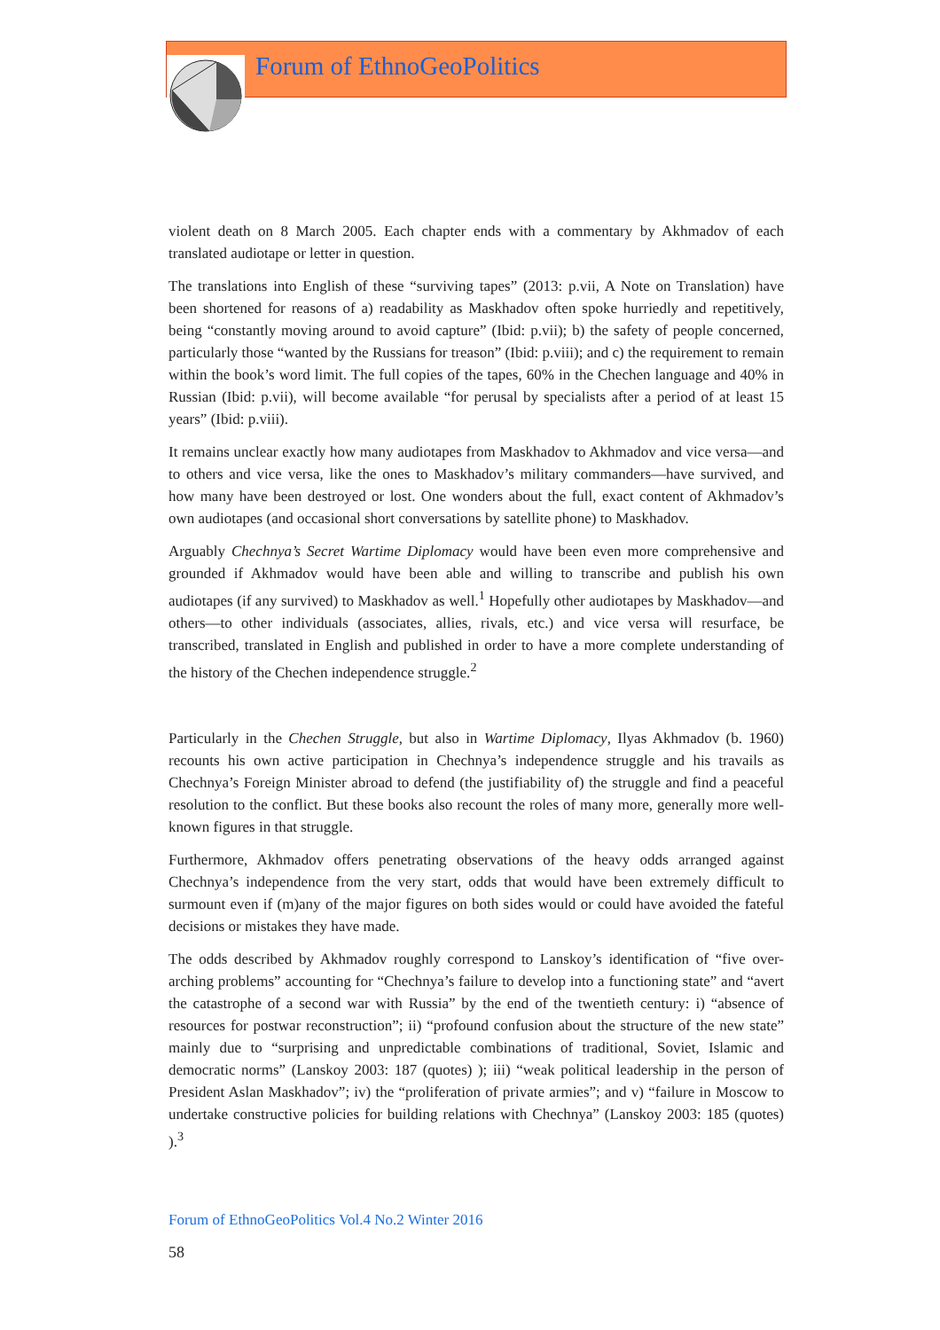Forum of EthnoGeoPolitics
violent death on 8 March 2005. Each chapter ends with a commentary by Akhmadov of each translated audiotape or letter in question.
The translations into English of these “surviving tapes” (2013: p.vii, A Note on Translation) have been shortened for reasons of a) readability as Maskhadov often spoke hurriedly and repetitively, being “constantly moving around to avoid capture” (Ibid: p.vii); b) the safety of people concerned, particularly those “wanted by the Russians for treason” (Ibid: p.viii); and c) the requirement to remain within the book’s word limit. The full copies of the tapes, 60% in the Chechen language and 40% in Russian (Ibid: p.vii), will become available “for perusal by specialists after a period of at least 15 years” (Ibid: p.viii).
It remains unclear exactly how many audiotapes from Maskhadov to Akhmadov and vice versa—and to others and vice versa, like the ones to Maskhadov’s military commanders—have survived, and how many have been destroyed or lost. One wonders about the full, exact content of Akhmadov’s own audiotapes (and occasional short conversations by satellite phone) to Maskhadov.
Arguably Chechnya’s Secret Wartime Diplomacy would have been even more comprehensive and grounded if Akhmadov would have been able and willing to transcribe and publish his own audiotapes (if any survived) to Maskhadov as well.<sup>1</sup> Hopefully other audiotapes by Maskhadov—and others—to other individuals (associates, allies, rivals, etc.) and vice versa will resurface, be transcribed, translated in English and published in order to have a more complete understanding of the history of the Chechen independence struggle.<sup>2</sup>
Particularly in the Chechen Struggle, but also in Wartime Diplomacy, Ilyas Akhmadov (b. 1960) recounts his own active participation in Chechnya’s independence struggle and his travails as Chechnya’s Foreign Minister abroad to defend (the justifiability of) the struggle and find a peaceful resolution to the conflict. But these books also recount the roles of many more, generally more well-known figures in that struggle.
Furthermore, Akhmadov offers penetrating observations of the heavy odds arranged against Chechnya’s independence from the very start, odds that would have been extremely difficult to surmount even if (m)any of the major figures on both sides would or could have avoided the fateful decisions or mistakes they have made.
The odds described by Akhmadov roughly correspond to Lanskoy’s identification of “five over-arching problems” accounting for “Chechnya’s failure to develop into a functioning state” and “avert the catastrophe of a second war with Russia” by the end of the twentieth century: i) “absence of resources for postwar reconstruction”; ii) “profound confusion about the structure of the new state” mainly due to “surprising and unpredictable combinations of traditional, Soviet, Islamic and democratic norms” (Lanskoy 2003: 187 (quotes) ); iii) “weak political leadership in the person of President Aslan Maskhadov”; iv) the “proliferation of private armies”; and v) “failure in Moscow to undertake constructive policies for building relations with Chechnya” (Lanskoy 2003: 185 (quotes) ).<sup>3</sup>
Forum of EthnoGeoPolitics Vol.4 No.2 Winter 2016
58